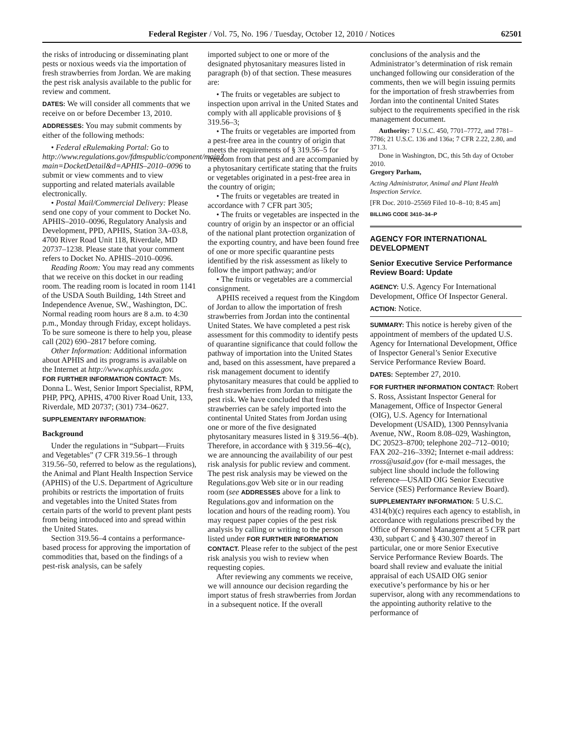Federal Register / Vol. 75, No. 196 / Tuesday, October 12, 2010 / Notices 62501
the risks of introducing or disseminating plant pests or noxious weeds via the importation of fresh strawberries from Jordan. We are making the pest risk analysis available to the public for review and comment.
DATES: We will consider all comments that we receive on or before December 13, 2010.
ADDRESSES: You may submit comments by either of the following methods:
• Federal eRulemaking Portal: Go to http://www.regulations.gov/fdmspublic/component/main?main=DocketDetail&d=APHIS–2010–0096 to submit or view comments and to view supporting and related materials available electronically.
• Postal Mail/Commercial Delivery: Please send one copy of your comment to Docket No. APHIS–2010–0096, Regulatory Analysis and Development, PPD, APHIS, Station 3A–03.8, 4700 River Road Unit 118, Riverdale, MD 20737–1238. Please state that your comment refers to Docket No. APHIS–2010–0096.
Reading Room: You may read any comments that we receive on this docket in our reading room. The reading room is located in room 1141 of the USDA South Building, 14th Street and Independence Avenue, SW., Washington, DC. Normal reading room hours are 8 a.m. to 4:30 p.m., Monday through Friday, except holidays. To be sure someone is there to help you, please call (202) 690–2817 before coming.
Other Information: Additional information about APHIS and its programs is available on the Internet at http://www.aphis.usda.gov.
FOR FURTHER INFORMATION CONTACT: Ms. Donna L. West, Senior Import Specialist, RPM, PHP, PPQ, APHIS, 4700 River Road Unit, 133, Riverdale, MD 20737; (301) 734–0627.
SUPPLEMENTARY INFORMATION:
Background
Under the regulations in “Subpart—Fruits and Vegetables” (7 CFR 319.56–1 through 319.56–50, referred to below as the regulations), the Animal and Plant Health Inspection Service (APHIS) of the U.S. Department of Agriculture prohibits or restricts the importation of fruits and vegetables into the United States from certain parts of the world to prevent plant pests from being introduced into and spread within the United States.
Section 319.56–4 contains a performance-based process for approving the importation of commodities that, based on the findings of a pest-risk analysis, can be safely
imported subject to one or more of the designated phytosanitary measures listed in paragraph (b) of that section. These measures are:
• The fruits or vegetables are subject to inspection upon arrival in the United States and comply with all applicable provisions of § 319.56–3;
• The fruits or vegetables are imported from a pest-free area in the country of origin that meets the requirements of § 319.56–5 for freedom from that pest and are accompanied by a phytosanitary certificate stating that the fruits or vegetables originated in a pest-free area in the country of origin;
• The fruits or vegetables are treated in accordance with 7 CFR part 305;
• The fruits or vegetables are inspected in the country of origin by an inspector or an official of the national plant protection organization of the exporting country, and have been found free of one or more specific quarantine pests identified by the risk assessment as likely to follow the import pathway; and/or
• The fruits or vegetables are a commercial consignment.
APHIS received a request from the Kingdom of Jordan to allow the importation of fresh strawberries from Jordan into the continental United States. We have completed a pest risk assessment for this commodity to identify pests of quarantine significance that could follow the pathway of importation into the United States and, based on this assessment, have prepared a risk management document to identify phytosanitary measures that could be applied to fresh strawberries from Jordan to mitigate the pest risk. We have concluded that fresh strawberries can be safely imported into the continental United States from Jordan using one or more of the five designated phytosanitary measures listed in § 319.56–4(b). Therefore, in accordance with § 319.56–4(c), we are announcing the availability of our pest risk analysis for public review and comment. The pest risk analysis may be viewed on the Regulations.gov Web site or in our reading room (see ADDRESSES above for a link to Regulations.gov and information on the location and hours of the reading room). You may request paper copies of the pest risk analysis by calling or writing to the person listed under FOR FURTHER INFORMATION CONTACT. Please refer to the subject of the pest risk analysis you wish to review when requesting copies.
After reviewing any comments we receive, we will announce our decision regarding the import status of fresh strawberries from Jordan in a subsequent notice. If the overall
conclusions of the analysis and the Administrator’s determination of risk remain unchanged following our consideration of the comments, then we will begin issuing permits for the importation of fresh strawberries from Jordan into the continental United States subject to the requirements specified in the risk management document.
Authority: 7 U.S.C. 450, 7701–7772, and 7781–7786; 21 U.S.C. 136 and 136a; 7 CFR 2.22, 2.80, and 371.3.
Done in Washington, DC, this 5th day of October 2010.
Gregory Parham,
Acting Administrator, Animal and Plant Health Inspection Service.
[FR Doc. 2010–25569 Filed 10–8–10; 8:45 am]
BILLING CODE 3410–34–P
AGENCY FOR INTERNATIONAL DEVELOPMENT
Senior Executive Service Performance Review Board: Update
AGENCY: U.S. Agency For International Development, Office Of Inspector General.
ACTION: Notice.
SUMMARY: This notice is hereby given of the appointment of members of the updated U.S. Agency for International Development, Office of Inspector General’s Senior Executive Service Performance Review Board.
DATES: September 27, 2010.
FOR FURTHER INFORMATION CONTACT: Robert S. Ross, Assistant Inspector General for Management, Office of Inspector General (OIG), U.S. Agency for International Development (USAID), 1300 Pennsylvania Avenue, NW., Room 8.08–029, Washington, DC 20523–8700; telephone 202–712–0010; FAX 202–216–3392; Internet e-mail address: rross@usaid.gov (for e-mail messages, the subject line should include the following reference—USAID OIG Senior Executive Service (SES) Performance Review Board).
SUPPLEMENTARY INFORMATION: 5 U.S.C. 4314(b)(c) requires each agency to establish, in accordance with regulations prescribed by the Office of Personnel Management at 5 CFR part 430, subpart C and § 430.307 thereof in particular, one or more Senior Executive Service Performance Review Boards. The board shall review and evaluate the initial appraisal of each USAID OIG senior executive’s performance by his or her supervisor, along with any recommendations to the appointing authority relative to the performance of